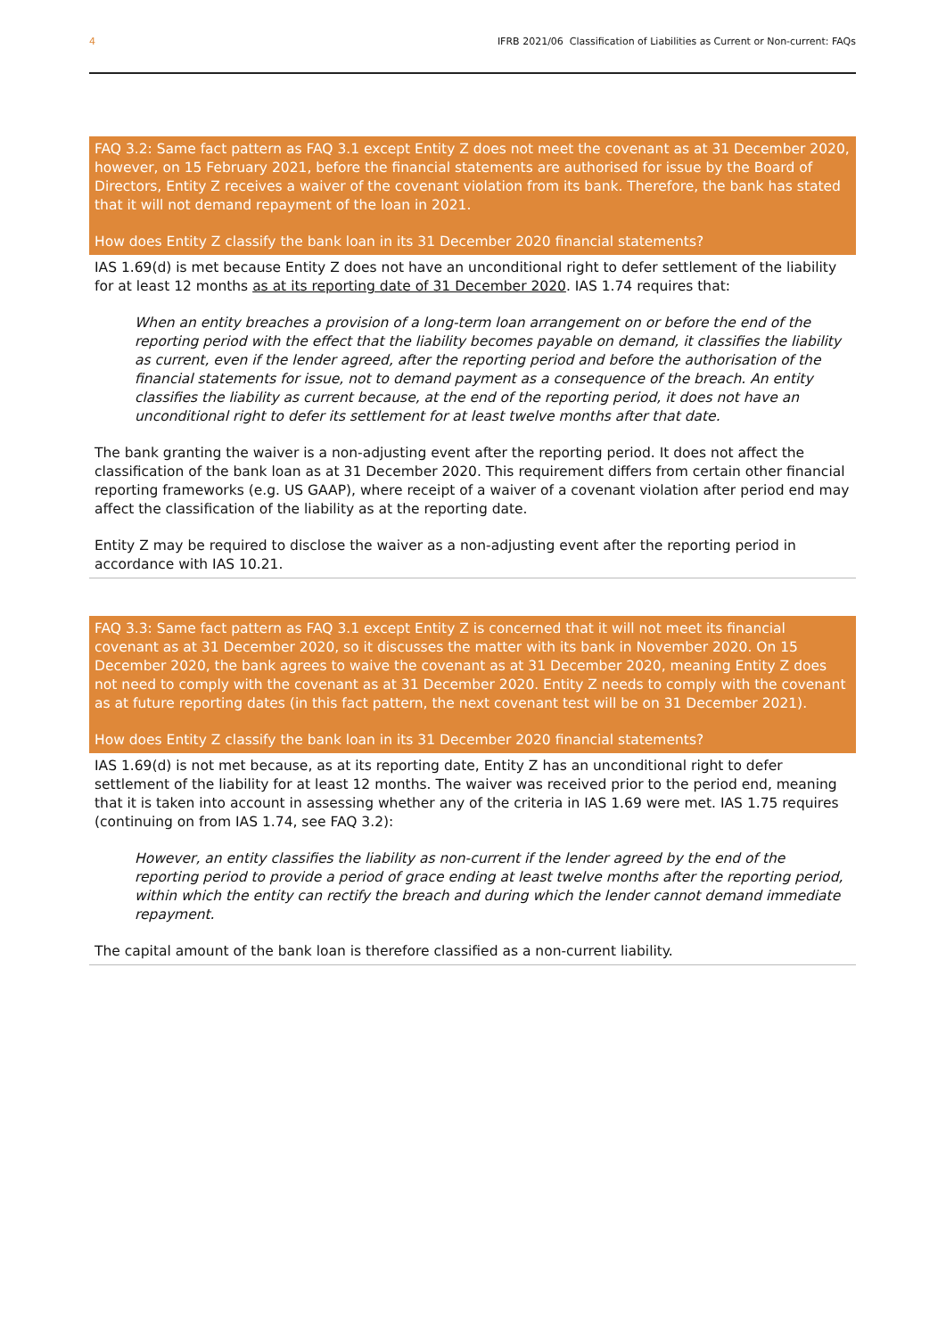4 IFRB 2021/06 Classification of Liabilities as Current or Non-current: FAQs
FAQ 3.2: Same fact pattern as FAQ 3.1 except Entity Z does not meet the covenant as at 31 December 2020, however, on 15 February 2021, before the financial statements are authorised for issue by the Board of Directors, Entity Z receives a waiver of the covenant violation from its bank. Therefore, the bank has stated that it will not demand repayment of the loan in 2021.
How does Entity Z classify the bank loan in its 31 December 2020 financial statements?
IAS 1.69(d) is met because Entity Z does not have an unconditional right to defer settlement of the liability for at least 12 months as at its reporting date of 31 December 2020. IAS 1.74 requires that:
When an entity breaches a provision of a long-term loan arrangement on or before the end of the reporting period with the effect that the liability becomes payable on demand, it classifies the liability as current, even if the lender agreed, after the reporting period and before the authorisation of the financial statements for issue, not to demand payment as a consequence of the breach. An entity classifies the liability as current because, at the end of the reporting period, it does not have an unconditional right to defer its settlement for at least twelve months after that date.
The bank granting the waiver is a non-adjusting event after the reporting period. It does not affect the classification of the bank loan as at 31 December 2020. This requirement differs from certain other financial reporting frameworks (e.g. US GAAP), where receipt of a waiver of a covenant violation after period end may affect the classification of the liability as at the reporting date.
Entity Z may be required to disclose the waiver as a non-adjusting event after the reporting period in accordance with IAS 10.21.
FAQ 3.3: Same fact pattern as FAQ 3.1 except Entity Z is concerned that it will not meet its financial covenant as at 31 December 2020, so it discusses the matter with its bank in November 2020. On 15 December 2020, the bank agrees to waive the covenant as at 31 December 2020, meaning Entity Z does not need to comply with the covenant as at 31 December 2020. Entity Z needs to comply with the covenant as at future reporting dates (in this fact pattern, the next covenant test will be on 31 December 2021).
How does Entity Z classify the bank loan in its 31 December 2020 financial statements?
IAS 1.69(d) is not met because, as at its reporting date, Entity Z has an unconditional right to defer settlement of the liability for at least 12 months. The waiver was received prior to the period end, meaning that it is taken into account in assessing whether any of the criteria in IAS 1.69 were met. IAS 1.75 requires (continuing on from IAS 1.74, see FAQ 3.2):
However, an entity classifies the liability as non-current if the lender agreed by the end of the reporting period to provide a period of grace ending at least twelve months after the reporting period, within which the entity can rectify the breach and during which the lender cannot demand immediate repayment.
The capital amount of the bank loan is therefore classified as a non-current liability.